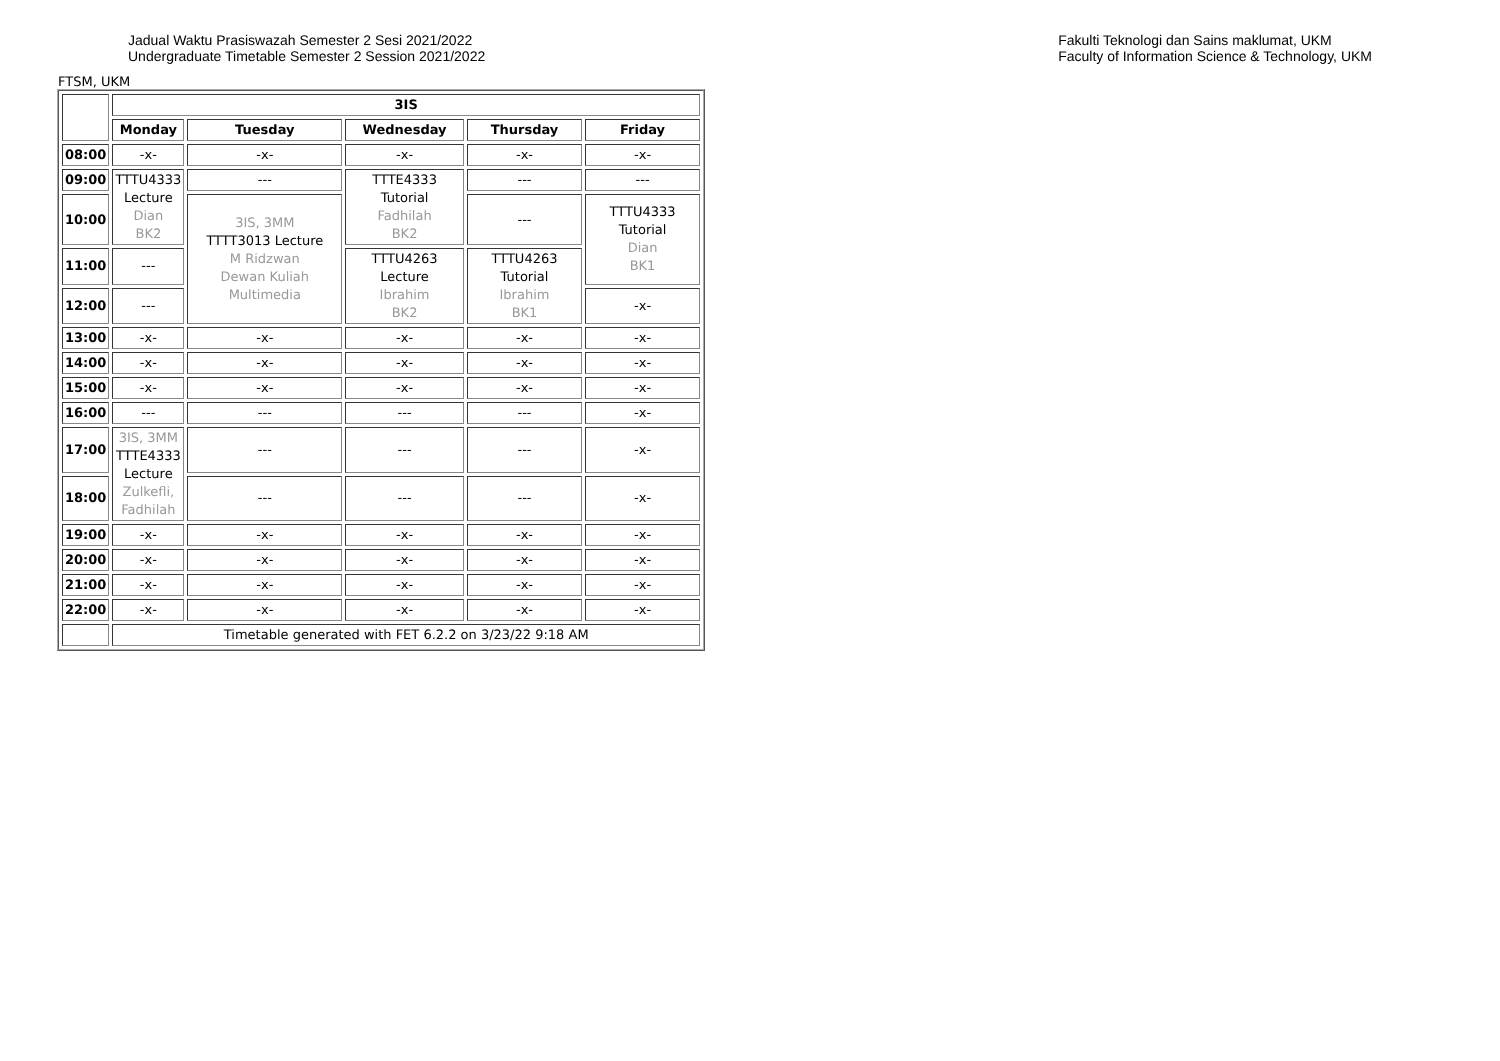Jadual Waktu Prasiswazah Semester 2 Sesi 2021/2022
Undergraduate Timetable Semester 2 Session 2021/2022
Fakulti Teknologi dan Sains maklumat, UKM
Faculty of Information Science & Technology, UKM
FTSM, UKM
| | 3IS | | | | |
| | Monday | Tuesday | Wednesday | Thursday | Friday |
| 08:00 | -x- | -x- | -x- | -x- | -x- |
| 09:00 | TTTU4333 Lecture Dian BK2 | --- | TTTE4333 Tutorial Fadhilah BK2 | --- | --- |
| 10:00 | | 3IS, 3MM TTTT3013 Lecture M Ridzwan Dewan Kuliah Multimedia | | --- | TTTU4333 Tutorial Dian BK1 |
| 11:00 | --- | | TTTU4263 Lecture Ibrahim BK2 | TTTU4263 Tutorial Ibrahim BK1 | |
| 12:00 | --- | | | | -x- |
| 13:00 | -x- | -x- | -x- | -x- | -x- |
| 14:00 | -x- | -x- | -x- | -x- | -x- |
| 15:00 | -x- | -x- | -x- | -x- | -x- |
| 16:00 | --- | --- | --- | --- | -x- |
| 17:00 | 3IS, 3MM TTTE4333 Lecture Zulkefli, Fadhilah | --- | --- | --- | -x- |
| 18:00 | | --- | --- | --- | -x- |
| 19:00 | -x- | -x- | -x- | -x- | -x- |
| 20:00 | -x- | -x- | -x- | -x- | -x- |
| 21:00 | -x- | -x- | -x- | -x- | -x- |
| 22:00 | -x- | -x- | -x- | -x- | -x- |
| | Timetable generated with FET 6.2.2 on 3/23/22 9:18 AM | | | | |